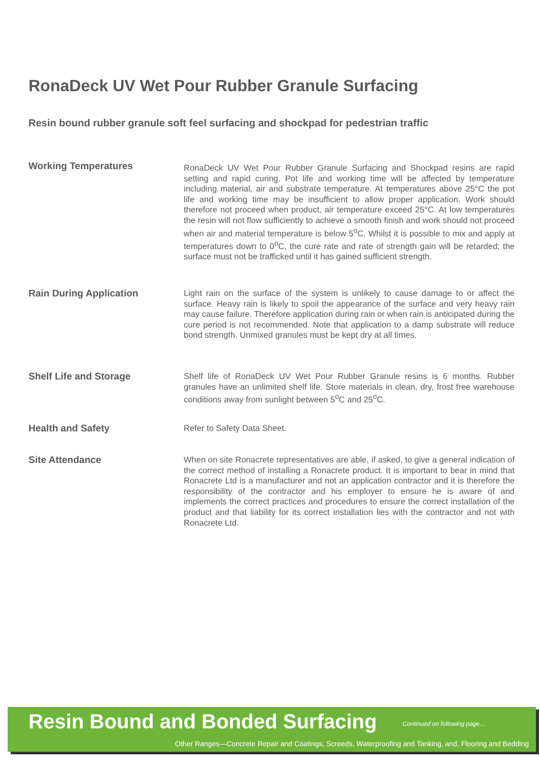RonaDeck UV Wet Pour Rubber Granule Surfacing
Resin bound rubber granule soft feel surfacing and shockpad for pedestrian traffic
Working Temperatures
RonaDeck UV Wet Pour Rubber Granule Surfacing and Shockpad resins are rapid setting and rapid curing. Pot life and working time will be affected by temperature including material, air and substrate temperature. At temperatures above 25°C the pot life and working time may be insufficient to allow proper application. Work should therefore not proceed when product, air temperature exceed 25°C. At low temperatures the resin will not flow sufficiently to achieve a smooth finish and work should not proceed when air and material temperature is below 5<sup>o</sup>C. Whilst it is possible to mix and apply at temperatures down to 0<sup>o</sup>C, the cure rate and rate of strength gain will be retarded; the surface must not be trafficked until it has gained sufficient strength.
Rain During Application
Light rain on the surface of the system is unlikely to cause damage to or affect the surface. Heavy rain is likely to spoil the appearance of the surface and very heavy rain may cause failure. Therefore application during rain or when rain is anticipated during the cure period is not recommended. Note that application to a damp substrate will reduce bond strength. Unmixed granules must be kept dry at all times.
Shelf Life and Storage
Shelf life of RonaDeck UV Wet Pour Rubber Granule resins is 6 months. Rubber granules have an unlimited shelf life. Store materials in clean, dry, frost free warehouse conditions away from sunlight between 5<sup>o</sup>C and 25<sup>o</sup>C.
Health and Safety
Refer to Safety Data Sheet.
Site Attendance
When on site Ronacrete representatives are able, if asked, to give a general indication of the correct method of installing a Ronacrete product. It is important to bear in mind that Ronacrete Ltd is a manufacturer and not an application contractor and it is therefore the responsibility of the contractor and his employer to ensure he is aware of and implements the correct practices and procedures to ensure the correct installation of the product and that liability for its correct installation lies with the contractor and not with Ronacrete Ltd.
Resin Bound and Bonded Surfacing
Continued on following page…
Other Ranges—Concrete Repair and Coatings, Screeds, Waterproofing and Tanking, and, Flooring and Bedding